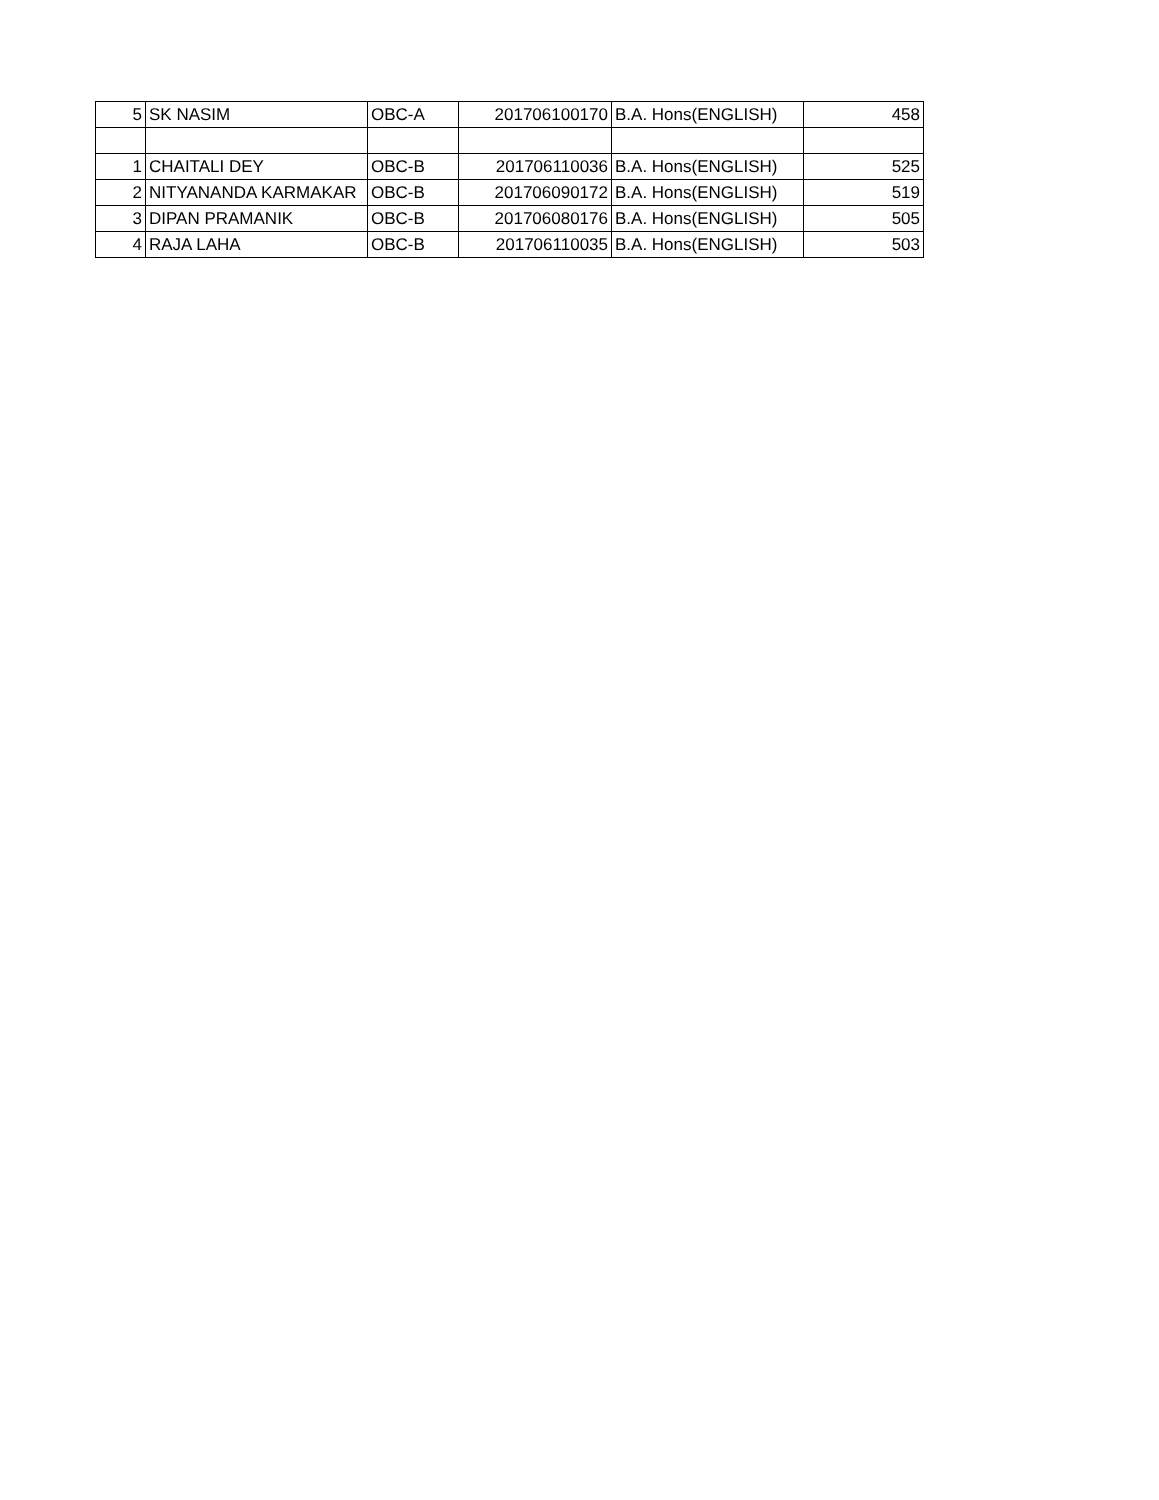| 5 | SK NASIM | OBC-A | 201706100170 | B.A. Hons(ENGLISH) | 458 |
| 1 | CHAITALI DEY | OBC-B | 201706110036 | B.A. Hons(ENGLISH) | 525 |
| 2 | NITYANANDA KARMAKAR | OBC-B | 201706090172 | B.A. Hons(ENGLISH) | 519 |
| 3 | DIPAN PRAMANIK | OBC-B | 201706080176 | B.A. Hons(ENGLISH) | 505 |
| 4 | RAJA LAHA | OBC-B | 201706110035 | B.A. Hons(ENGLISH) | 503 |